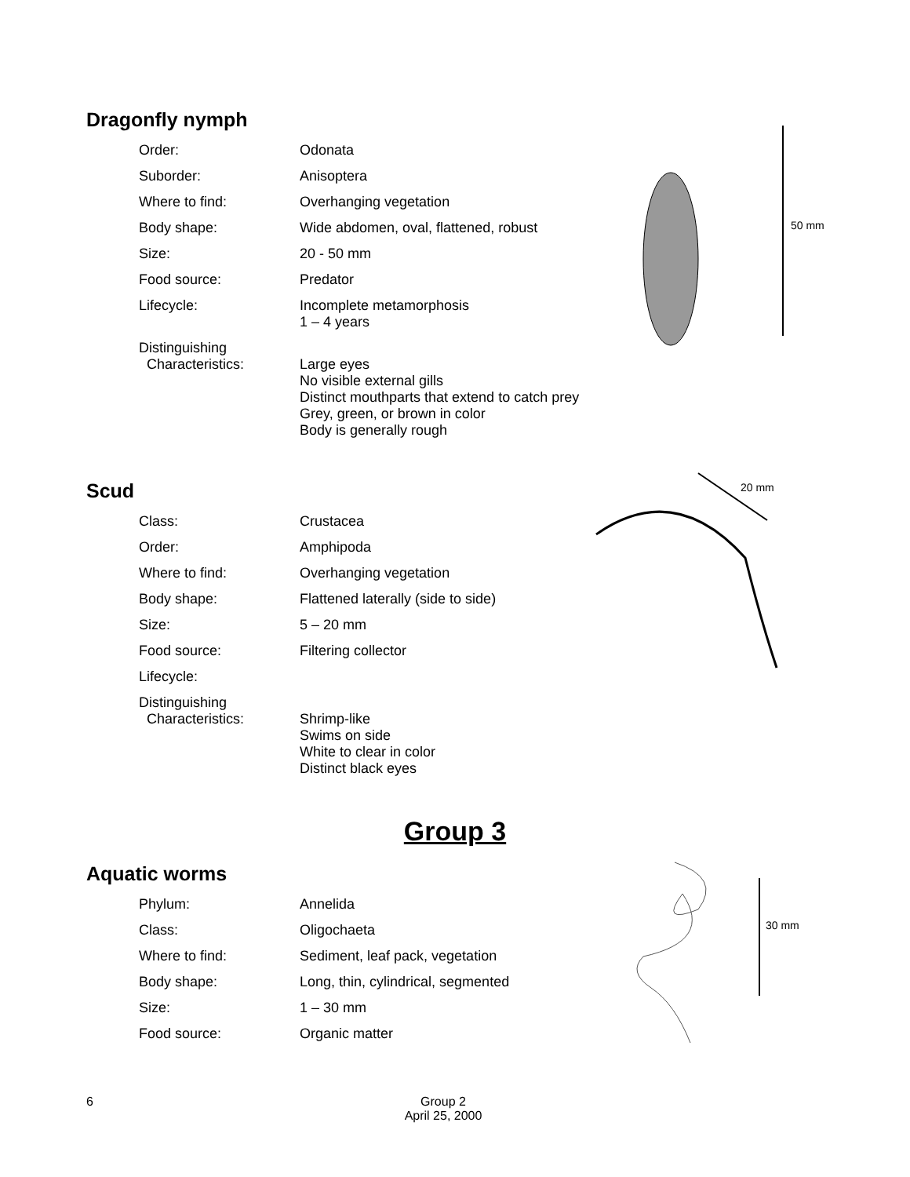Dragonfly nymph
Order: Odonata
Suborder: Anisoptera
Where to find: Overhanging vegetation
Body shape: Wide abdomen, oval, flattened, robust
Size: 20 - 50 mm
Food source: Predator
Lifecycle: Incomplete metamorphosis
1 – 4 years
Distinguishing
Characteristics:
Large eyes
No visible external gills
Distinct mouthparts that extend to catch prey
Grey, green, or brown in color
Body is generally rough
50 mm
Scud
Class: Crustacea
Order: Amphipoda
Where to find: Overhanging vegetation
Body shape: Flattened laterally (side to side)
Size: 5 – 20 mm
Food source: Filtering collector
Lifecycle:
Distinguishing
Characteristics:
Shrimp-like
Swims on side
White to clear in color
Distinct black eyes
20 mm
Group 3
Aquatic worms
Phylum: Annelida
Class: Oligochaeta
Where to find: Sediment, leaf pack, vegetation
Body shape: Long, thin, cylindrical, segmented
Size: 1 – 30 mm
Food source: Organic matter
30 mm
6
Group 2
April 25, 2000